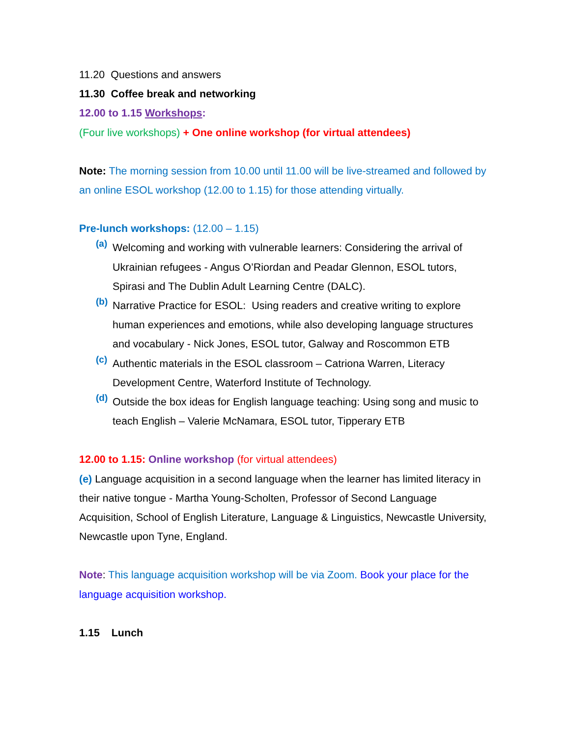11.20 Questions and answers
11.30 Coffee break and networking
12.00 to 1.15 Workshops:
(Four live workshops) + One online workshop (for virtual attendees)
Note: The morning session from 10.00 until 11.00 will be live-streamed and followed by an online ESOL workshop (12.00 to 1.15) for those attending virtually.
Pre-lunch workshops: (12.00 – 1.15)
(a)
Welcoming and working with vulnerable learners: Considering the arrival of Ukrainian refugees - Angus O’Riordan and Peadar Glennon, ESOL tutors, Spirasi and The Dublin Adult Learning Centre (DALC).
(b)
Narrative Practice for ESOL: Using readers and creative writing to explore human experiences and emotions, while also developing language structures and vocabulary - Nick Jones, ESOL tutor, Galway and Roscommon ETB
(c)
Authentic materials in the ESOL classroom – Catriona Warren, Literacy Development Centre, Waterford Institute of Technology.
(d)
Outside the box ideas for English language teaching: Using song and music to teach English – Valerie McNamara, ESOL tutor, Tipperary ETB
12.00 to 1.15: Online workshop (for virtual attendees)
(e) Language acquisition in a second language when the learner has limited literacy in their native tongue - Martha Young-Scholten, Professor of Second Language Acquisition, School of English Literature, Language & Linguistics, Newcastle University, Newcastle upon Tyne, England.
Note: This language acquisition workshop will be via Zoom. Book your place for the language acquisition workshop.
1.15 Lunch